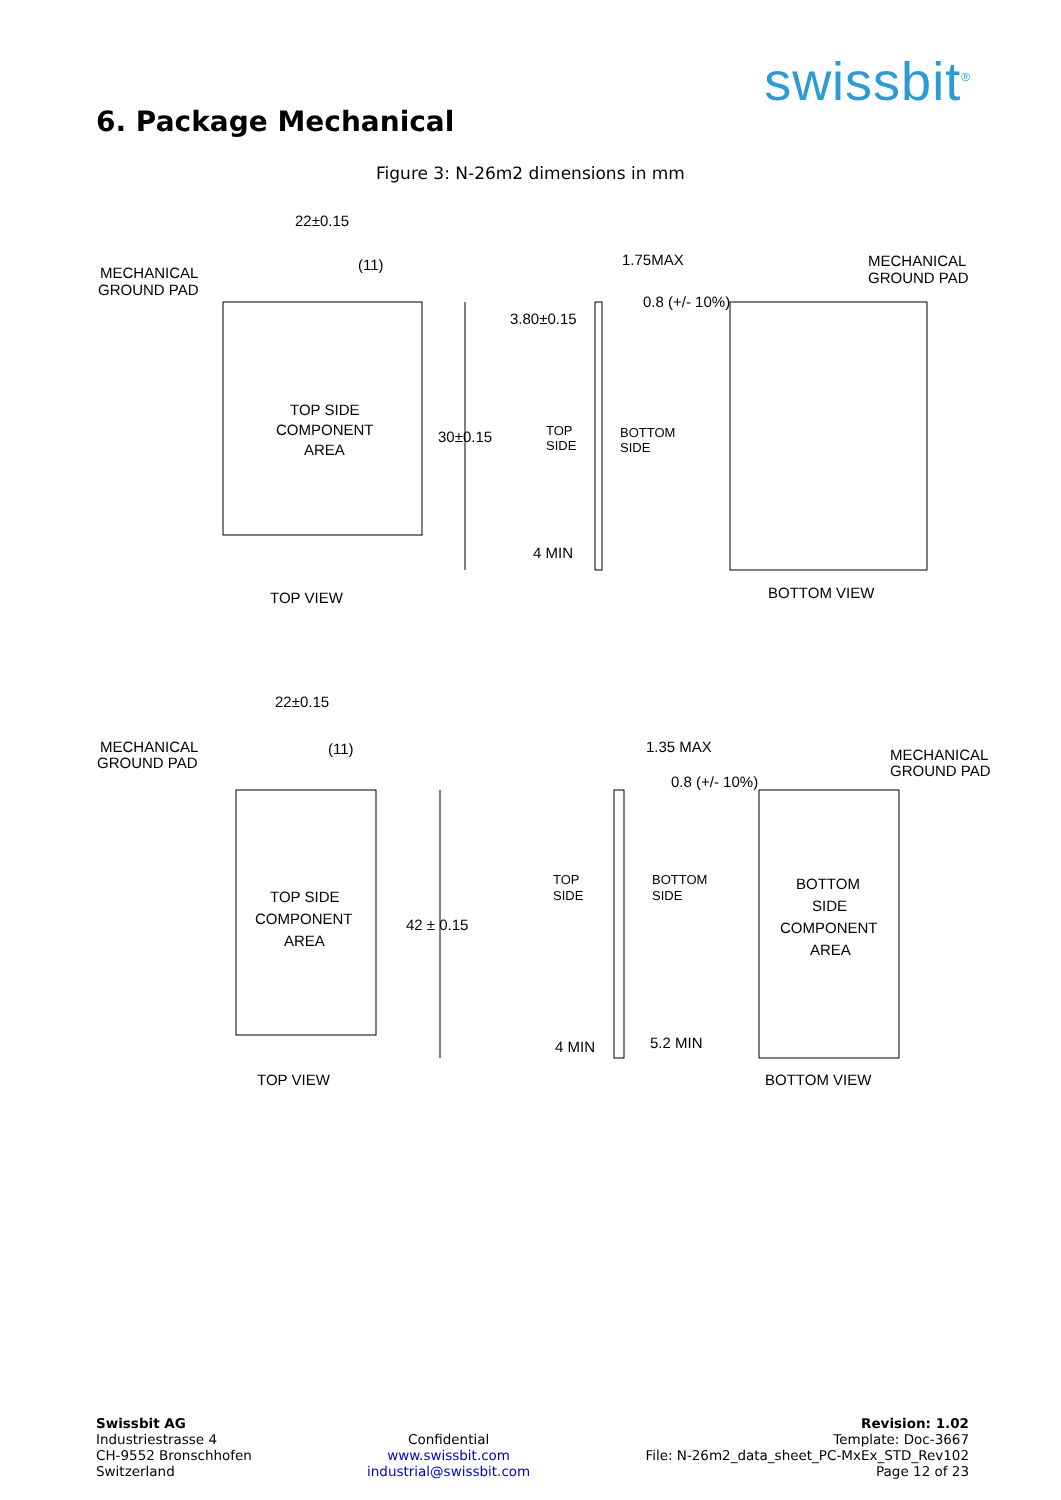swissbit<sup>®</sup>
6. Package Mechanical
Figure 3: N-26m2 dimensions in mm
22±0.15
(11)
MECHANICAL
GROUND PAD
TOP SIDE
COMPONENT
AREA
30±0.15
TOP VIEW
1.75MAX
3.80±0.15
0.8 (+/- 10%)
TOP
SIDE
BOTTOM
SIDE
4 MIN
MECHANICAL
GROUND PAD
BOTTOM VIEW
22±0.15
(11)
MECHANICAL
GROUND PAD
TOP SIDE
COMPONENT
AREA
42 ± 0.15
TOP VIEW
1.35 MAX
0.8 (+/- 10%)
TOP
SIDE
BOTTOM
SIDE
BOTTOM
SIDE
COMPONENT
AREA
4 MIN
5.2 MIN
MECHANICAL
GROUND PAD
BOTTOM VIEW
Swissbit AG
Industriestrasse 4
CH-9552 Bronschhofen
Switzerland
Confidential
www.swissbit.com
industrial@swissbit.com
Revision: 1.02
Template: Doc-3667
File: N-26m2_data_sheet_PC-MxEx_STD_Rev102
Page 12 of 23